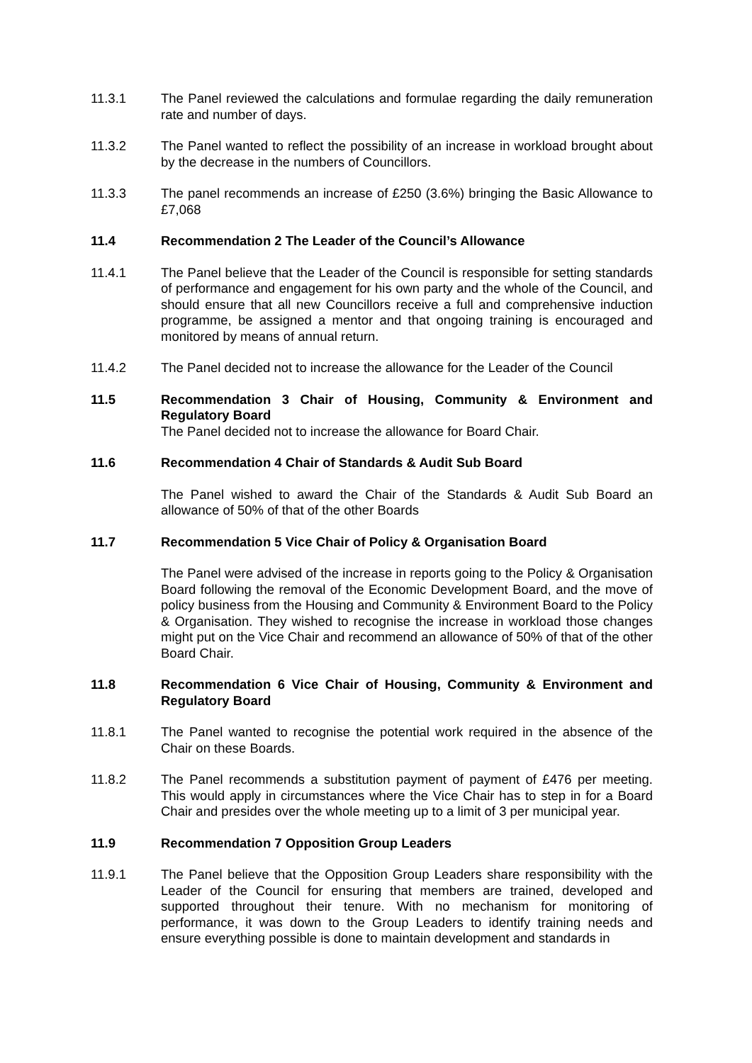11.3.1 The Panel reviewed the calculations and formulae regarding the daily remuneration rate and number of days.
11.3.2 The Panel wanted to reflect the possibility of an increase in workload brought about by the decrease in the numbers of Councillors.
11.3.3 The panel recommends an increase of £250 (3.6%) bringing the Basic Allowance to £7,068
11.4 Recommendation 2 The Leader of the Council’s Allowance
11.4.1 The Panel believe that the Leader of the Council is responsible for setting standards of performance and engagement for his own party and the whole of the Council, and should ensure that all new Councillors receive a full and comprehensive induction programme, be assigned a mentor and that ongoing training is encouraged and monitored by means of annual return.
11.4.2 The Panel decided not to increase the allowance for the Leader of the Council
11.5 Recommendation 3 Chair of Housing, Community & Environment and Regulatory Board
The Panel decided not to increase the allowance for Board Chair.
11.6 Recommendation 4 Chair of Standards & Audit Sub Board
The Panel wished to award the Chair of the Standards & Audit Sub Board an allowance of 50% of that of the other Boards
11.7 Recommendation 5 Vice Chair of Policy & Organisation Board
The Panel were advised of the increase in reports going to the Policy & Organisation Board following the removal of the Economic Development Board, and the move of policy business from the Housing and Community & Environment Board to the Policy & Organisation. They wished to recognise the increase in workload those changes might put on the Vice Chair and recommend an allowance of 50% of that of the other Board Chair.
11.8 Recommendation 6 Vice Chair of Housing, Community & Environment and Regulatory Board
11.8.1 The Panel wanted to recognise the potential work required in the absence of the Chair on these Boards.
11.8.2 The Panel recommends a substitution payment of payment of £476 per meeting. This would apply in circumstances where the Vice Chair has to step in for a Board Chair and presides over the whole meeting up to a limit of 3 per municipal year.
11.9 Recommendation 7 Opposition Group Leaders
11.9.1 The Panel believe that the Opposition Group Leaders share responsibility with the Leader of the Council for ensuring that members are trained, developed and supported throughout their tenure. With no mechanism for monitoring of performance, it was down to the Group Leaders to identify training needs and ensure everything possible is done to maintain development and standards in